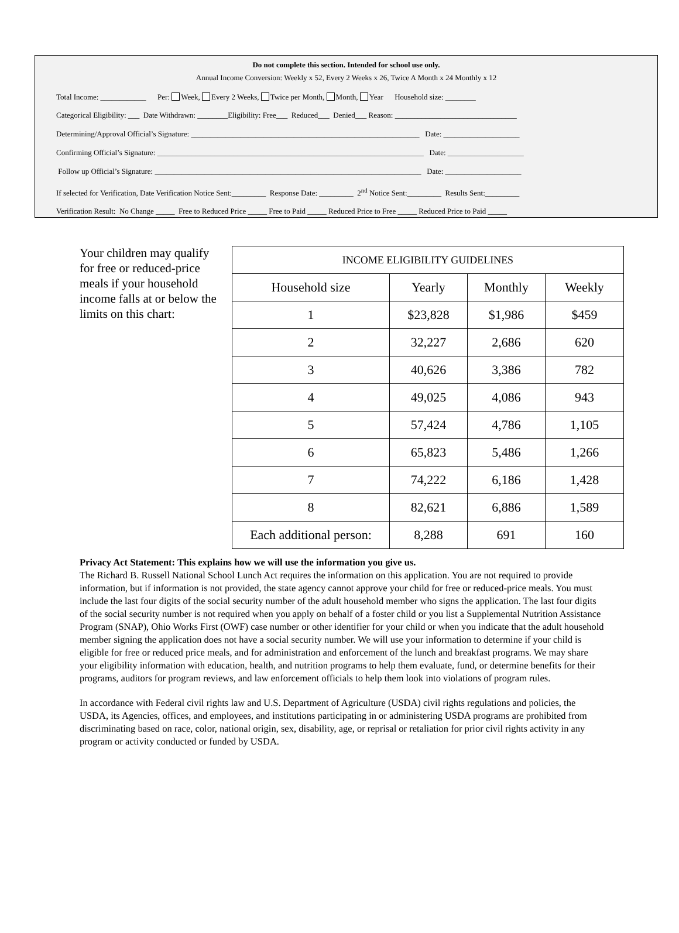Do not complete this section. Intended for school use only.
Annual Income Conversion: Weekly x 52, Every 2 Weeks x 26, Twice A Month x 24 Monthly x 12
Total Income: ____________ Per: Week, Every 2 Weeks, Twice per Month, Month, Year Household size: ________
Categorical Eligibility: ___ Date Withdrawn: ________Eligibility: Free___ Reduced___ Denied___ Reason: ________________________________
Determining/Approval Official’s Signature: ____________________________________________________________ Date: ____________________
Confirming Official’s Signature: ______________________________________________________________________ Date: ____________________
Follow up Official’s Signature: ______________________________________________________________________ Date: ____________________
If selected for Verification, Date Verification Notice Sent:_________ Response Date: _________ 2<sup>nd</sup> Notice Sent:_________ Results Sent:_________
Verification Result: No Change _____ Free to Reduced Price _____ Free to Paid _____ Reduced Price to Free _____ Reduced Price to Paid _____
Your children may qualify for free or reduced-price meals if your household income falls at or below the limits on this chart:
| INCOME ELIGIBILITY GUIDELINES | | | |
| --- | --- | --- | --- |
| Household size | Yearly | Monthly | Weekly |
| 1 | $23,828 | $1,986 | $459 |
| 2 | 32,227 | 2,686 | 620 |
| 3 | 40,626 | 3,386 | 782 |
| 4 | 49,025 | 4,086 | 943 |
| 5 | 57,424 | 4,786 | 1,105 |
| 6 | 65,823 | 5,486 | 1,266 |
| 7 | 74,222 | 6,186 | 1,428 |
| 8 | 82,621 | 6,886 | 1,589 |
| Each additional person: | 8,288 | 691 | 160 |
Privacy Act Statement: This explains how we will use the information you give us.
The Richard B. Russell National School Lunch Act requires the information on this application. You are not required to provide information, but if information is not provided, the state agency cannot approve your child for free or reduced-price meals. You must include the last four digits of the social security number of the adult household member who signs the application. The last four digits of the social security number is not required when you apply on behalf of a foster child or you list a Supplemental Nutrition Assistance Program (SNAP), Ohio Works First (OWF) case number or other identifier for your child or when you indicate that the adult household member signing the application does not have a social security number. We will use your information to determine if your child is eligible for free or reduced price meals, and for administration and enforcement of the lunch and breakfast programs. We may share your eligibility information with education, health, and nutrition programs to help them evaluate, fund, or determine benefits for their programs, auditors for program reviews, and law enforcement officials to help them look into violations of program rules.
In accordance with Federal civil rights law and U.S. Department of Agriculture (USDA) civil rights regulations and policies, the USDA, its Agencies, offices, and employees, and institutions participating in or administering USDA programs are prohibited from discriminating based on race, color, national origin, sex, disability, age, or reprisal or retaliation for prior civil rights activity in any program or activity conducted or funded by USDA.